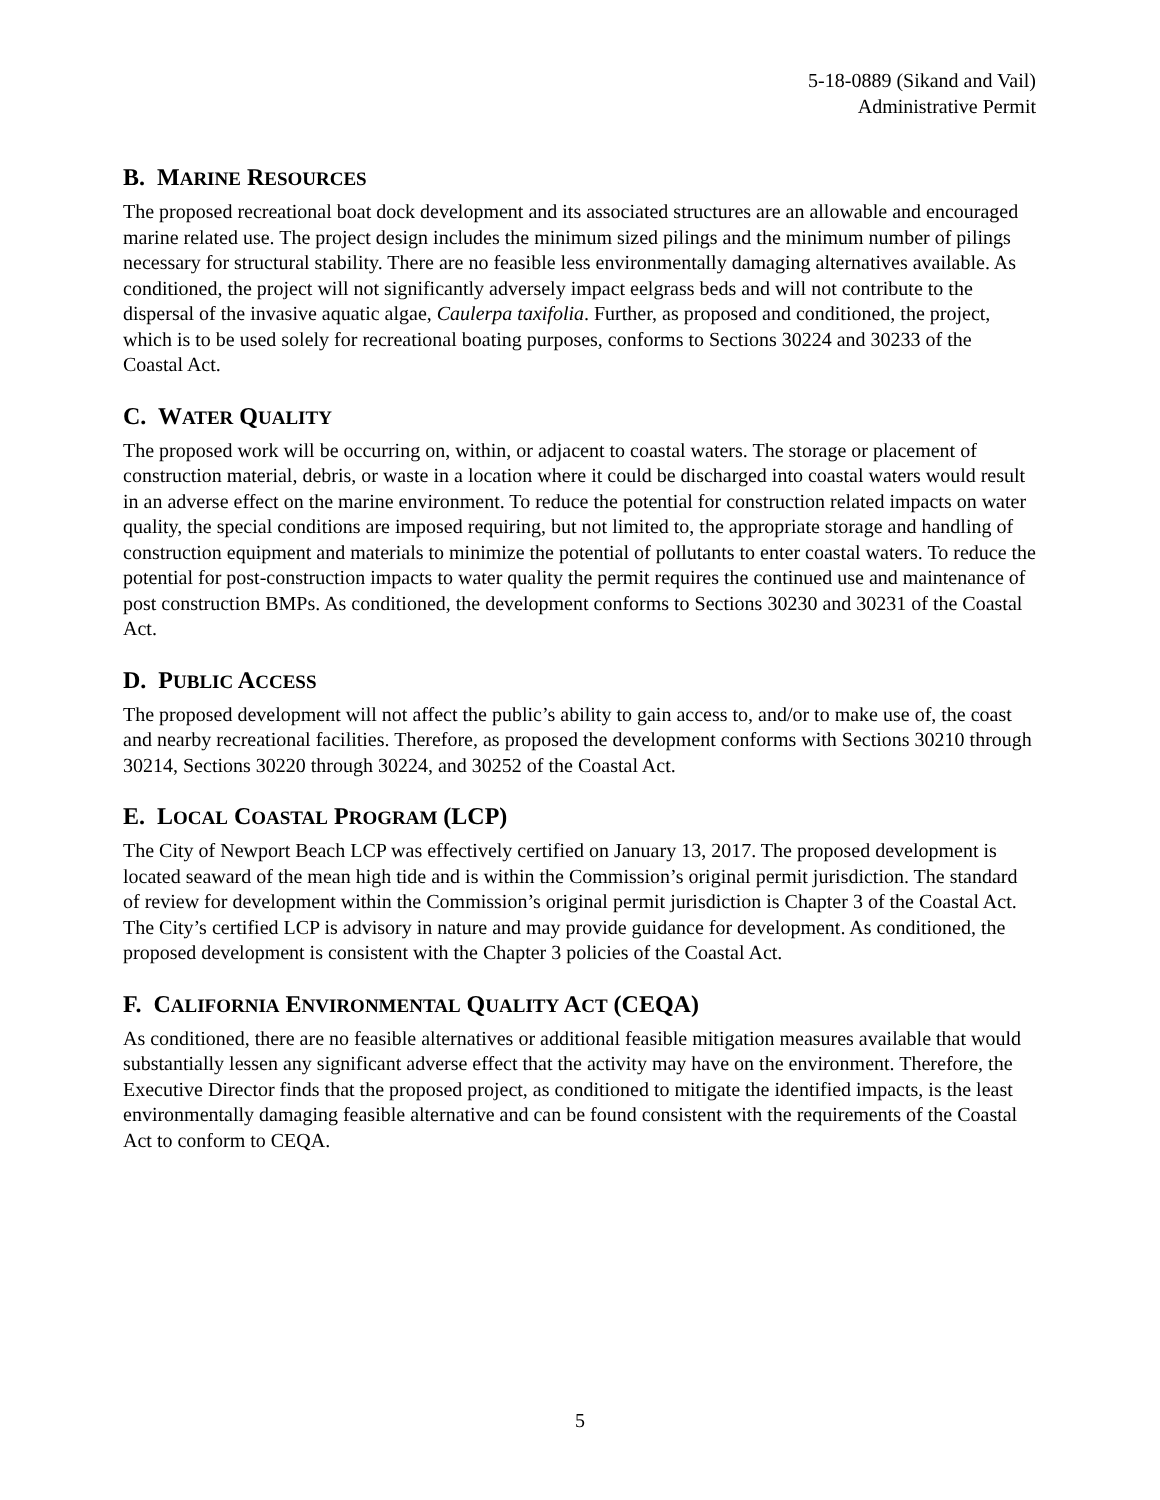5-18-0889 (Sikand and Vail)
Administrative Permit
B. MARINE RESOURCES
The proposed recreational boat dock development and its associated structures are an allowable and encouraged marine related use. The project design includes the minimum sized pilings and the minimum number of pilings necessary for structural stability. There are no feasible less environmentally damaging alternatives available. As conditioned, the project will not significantly adversely impact eelgrass beds and will not contribute to the dispersal of the invasive aquatic algae, Caulerpa taxifolia. Further, as proposed and conditioned, the project, which is to be used solely for recreational boating purposes, conforms to Sections 30224 and 30233 of the Coastal Act.
C. WATER QUALITY
The proposed work will be occurring on, within, or adjacent to coastal waters. The storage or placement of construction material, debris, or waste in a location where it could be discharged into coastal waters would result in an adverse effect on the marine environment. To reduce the potential for construction related impacts on water quality, the special conditions are imposed requiring, but not limited to, the appropriate storage and handling of construction equipment and materials to minimize the potential of pollutants to enter coastal waters. To reduce the potential for post-construction impacts to water quality the permit requires the continued use and maintenance of post construction BMPs. As conditioned, the development conforms to Sections 30230 and 30231 of the Coastal Act.
D. PUBLIC ACCESS
The proposed development will not affect the public’s ability to gain access to, and/or to make use of, the coast and nearby recreational facilities. Therefore, as proposed the development conforms with Sections 30210 through 30214, Sections 30220 through 30224, and 30252 of the Coastal Act.
E. LOCAL COASTAL PROGRAM (LCP)
The City of Newport Beach LCP was effectively certified on January 13, 2017. The proposed development is located seaward of the mean high tide and is within the Commission’s original permit jurisdiction. The standard of review for development within the Commission’s original permit jurisdiction is Chapter 3 of the Coastal Act. The City’s certified LCP is advisory in nature and may provide guidance for development. As conditioned, the proposed development is consistent with the Chapter 3 policies of the Coastal Act.
F. CALIFORNIA ENVIRONMENTAL QUALITY ACT (CEQA)
As conditioned, there are no feasible alternatives or additional feasible mitigation measures available that would substantially lessen any significant adverse effect that the activity may have on the environment. Therefore, the Executive Director finds that the proposed project, as conditioned to mitigate the identified impacts, is the least environmentally damaging feasible alternative and can be found consistent with the requirements of the Coastal Act to conform to CEQA.
5